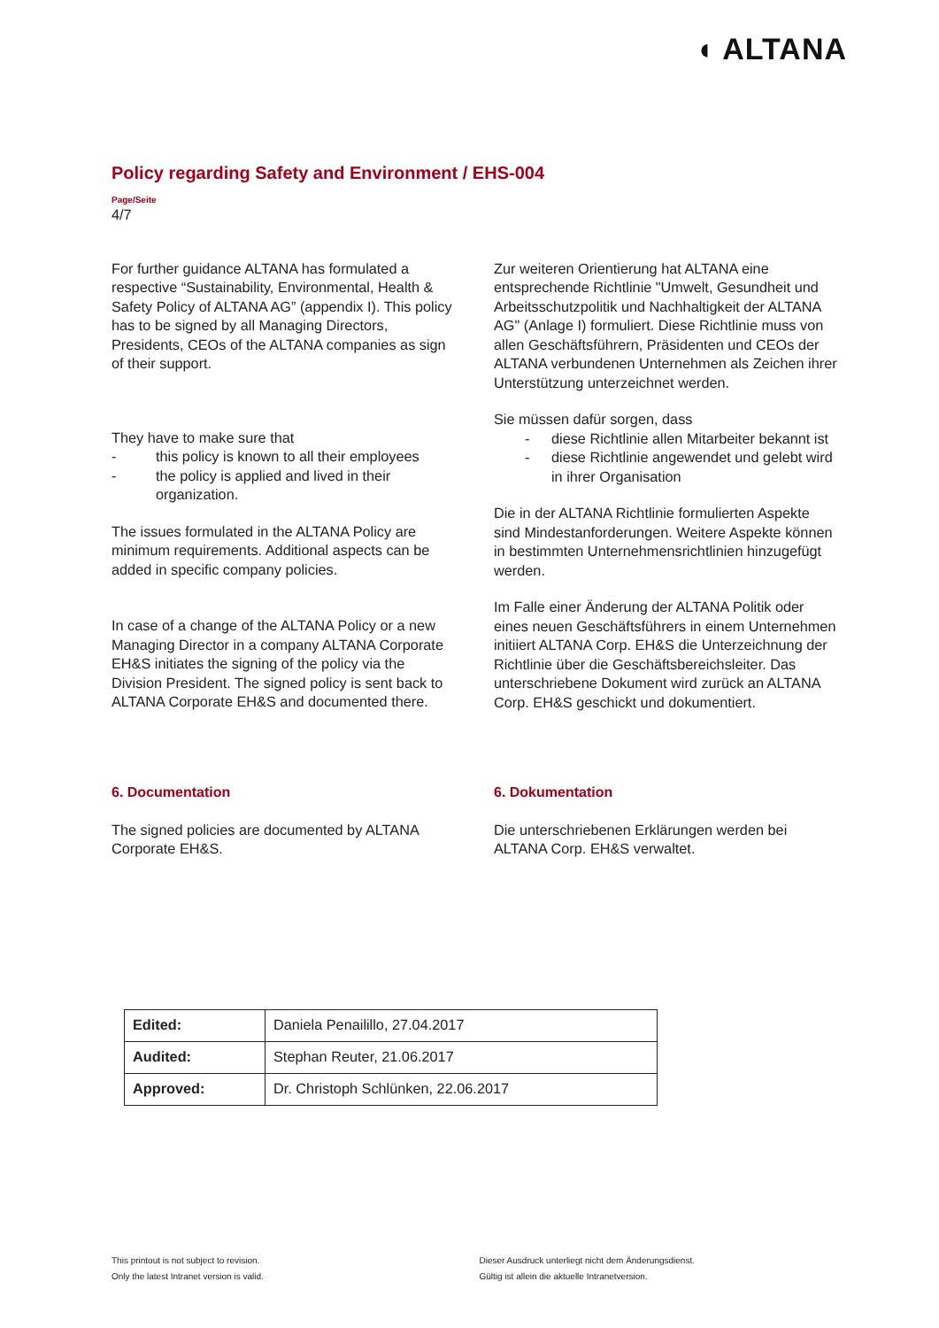◖ ALTANA
Policy regarding Safety and Environment / EHS-004
Page/Seite
4/7
For further guidance ALTANA has formulated a respective “Sustainability, Environmental, Health & Safety Policy of ALTANA AG” (appendix I). This policy has to be signed by all Managing Directors, Presidents, CEOs of the ALTANA companies as sign of their support.
They have to make sure that
- this policy is known to all their employees
- the policy is applied and lived in their organization.
The issues formulated in the ALTANA Policy are minimum requirements. Additional aspects can be added in specific company policies.
In case of a change of the ALTANA Policy or a new Managing Director in a company ALTANA Corporate EH&S initiates the signing of the policy via the Division President. The signed policy is sent back to ALTANA Corporate EH&S and documented there.
Zur weiteren Orientierung hat ALTANA eine entsprechende Richtlinie "Umwelt, Gesundheit und Arbeitsschutzpolitik und Nachhaltigkeit der ALTANA AG" (Anlage I) formuliert. Diese Richtlinie muss von allen Geschäftsführern, Präsidenten und CEOs der ALTANA verbundenen Unternehmen als Zeichen ihrer Unterstützung unterzeichnet werden.
Sie müssen dafür sorgen, dass
- diese Richtlinie allen Mitarbeiter bekannt ist
- diese Richtlinie angewendet und gelebt wird in ihrer Organisation
Die in der ALTANA Richtlinie formulierten Aspekte sind Mindestanforderungen. Weitere Aspekte können in bestimmten Unternehmensrichtlinien hinzugefügt werden.
Im Falle einer Änderung der ALTANA Politik oder eines neuen Geschäftsführers in einem Unternehmen initiiert ALTANA Corp. EH&S die Unterzeichnung der Richtlinie über die Geschäftsbereichsleiter. Das unterschriebene Dokument wird zurück an ALTANA Corp. EH&S geschickt und dokumentiert.
6. Documentation
The signed policies are documented by ALTANA Corporate EH&S.
6. Dokumentation
Die unterschriebenen Erklärungen werden bei ALTANA Corp. EH&S verwaltet.
| Edited: | Daniela Penailillo, 27.04.2017 |
| Audited: | Stephan Reuter, 21.06.2017 |
| Approved: | Dr. Christoph Schlünken, 22.06.2017 |
This printout is not subject to revision.
Only the latest Intranet version is valid.
Dieser Ausdruck unterliegt nicht dem Änderungsdienst.
Gültig ist allein die aktuelle Intranetversion.